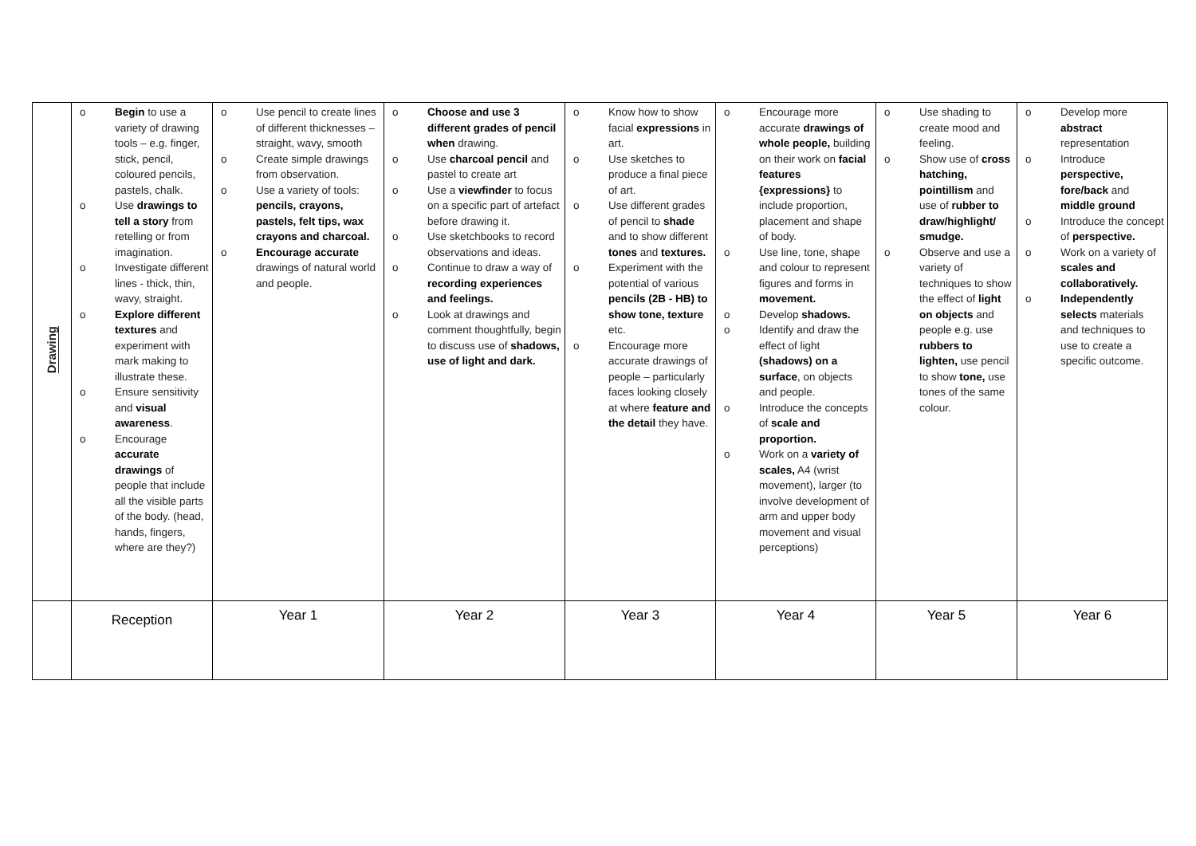| Drawing | o Begin to use a variety of drawing tools – e.g. finger, stick, pencil, coloured pencils, pastels, chalk. o Use drawings to tell a story from retelling or from imagination. o Investigate different lines - thick, thin, wavy, straight. o Explore different textures and experiment with mark making to illustrate these. o Ensure sensitivity and visual awareness . o Encourage accurate drawings of people that include all the visible parts of the body. (head, hands, fingers, where are they?) | o Use pencil to create lines of different thicknesses – straight, wavy, smooth o Create simple drawings from observation. o Use a variety of tools: pencils, crayons, pastels, felt tips, wax crayons and charcoal. o Encourage accurate drawings of natural world and people. | o Choose and use 3 different grades of pencil when drawing. o Use charcoal pencil and pastel to create art o Use a viewfinder to focus on a specific part of artefact before drawing it. o Use sketchbooks to record observations and ideas. o Continue to draw a way of recording experiences and feelings. o Look at drawings and comment thoughtfully, begin to discuss use of shadows, use of light and dark. | o Know how to show facial expressions in art. o Use sketches to produce a final piece of art. o Use different grades of pencil to shade and to show different tones and textures. o Experiment with the potential of various pencils (2B - HB) to show tone, texture etc. o Encourage more accurate drawings of people – particularly faces looking closely at where feature and the detail they have. | o Encourage more accurate drawings of whole people, building on their work on facial features {expressions} to include proportion, placement and shape of body. o Use line, tone, shape and colour to represent figures and forms in movement. o Develop shadows. o Identify and draw the effect of light (shadows) on a surface , on objects and people. o Introduce the concepts of scale and proportion. o Work on a variety of scales, A4 (wrist movement), larger (to involve development of arm and upper body movement and visual perceptions) | o Use shading to create mood and feeling. o Show use of cross hatching, pointillism and use of rubber to draw/highlight/ smudge. o Observe and use a variety of techniques to show the effect of light on objects and people e.g. use rubbers to lighten, use pencil to show tone, use tones of the same colour. | o Develop more abstract representation o Introduce perspective, fore/back and middle ground o Introduce the concept of perspective. o Work on a variety of scales and collaboratively. o Independently selects materials and techniques to use to create a specific outcome. |
| | Reception | Year 1 | Year 2 | Year 3 | Year 4 | Year 5 | Year 6 |